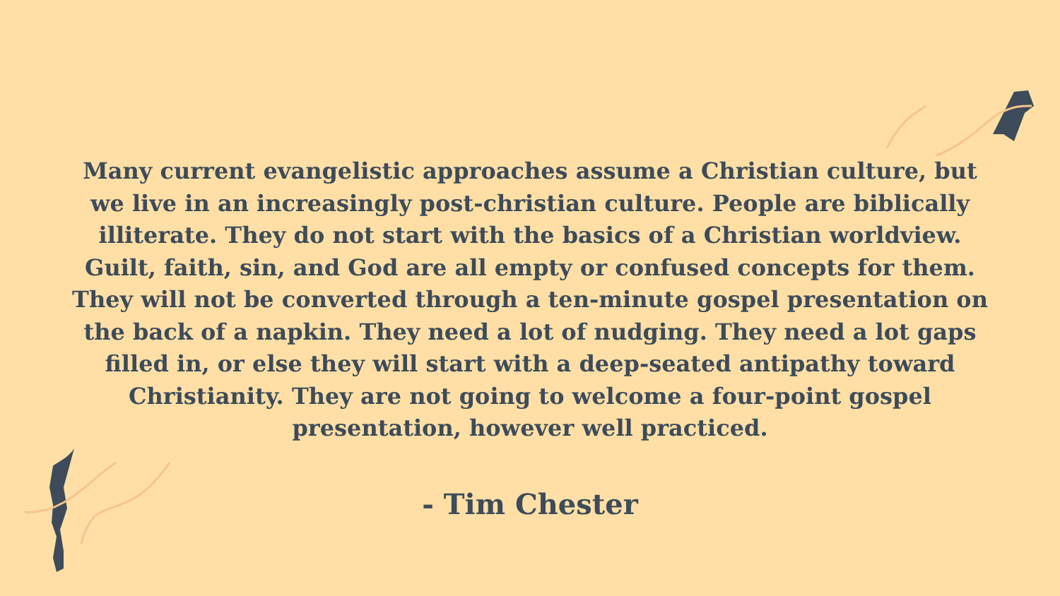Many current evangelistic approaches assume a Christian culture, but we live in an increasingly post-christian culture. People are biblically illiterate. They do not start with the basics of a Christian worldview. Guilt, faith, sin, and God are all empty or confused concepts for them. They will not be converted through a ten-minute gospel presentation on the back of a napkin. They need a lot of nudging. They need a lot gaps filled in, or else they will start with a deep-seated antipathy toward Christianity. They are not going to welcome a four-point gospel presentation, however well practiced.
- Tim Chester